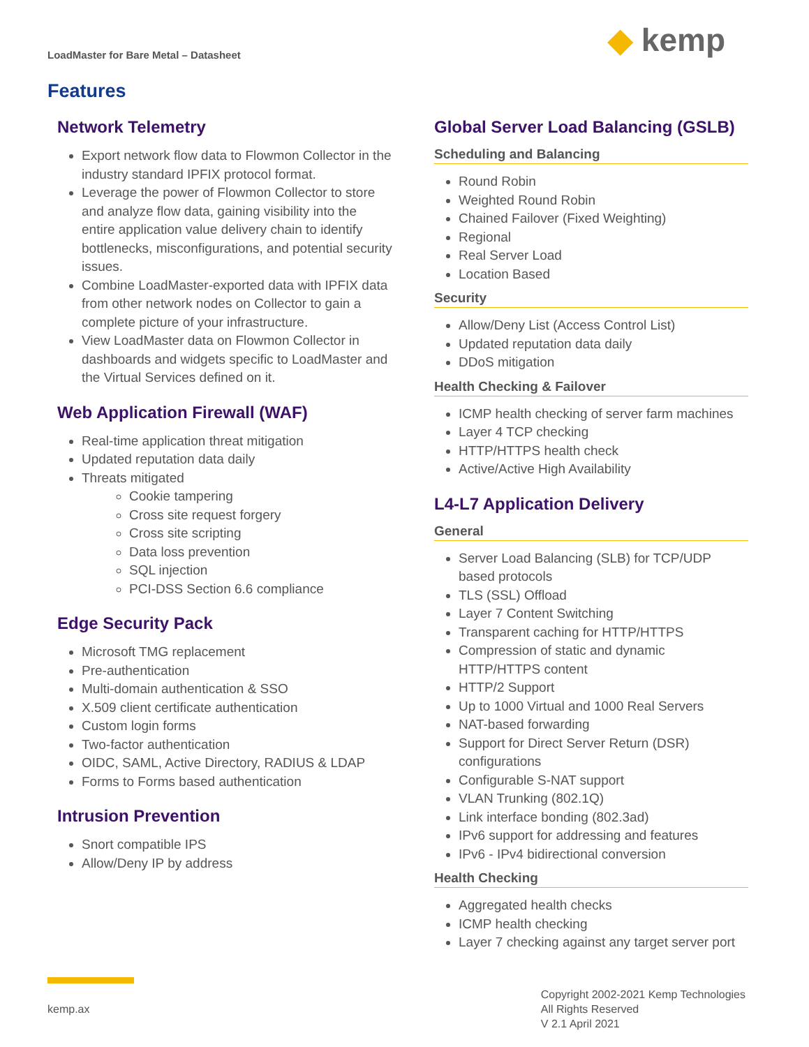LoadMaster for Bare Metal – Datasheet
◆ kemp
Features
Network Telemetry
Export network flow data to Flowmon Collector in the industry standard IPFIX protocol format.
Leverage the power of Flowmon Collector to store and analyze flow data, gaining visibility into the entire application value delivery chain to identify bottlenecks, misconfigurations, and potential security issues.
Combine LoadMaster-exported data with IPFIX data from other network nodes on Collector to gain a complete picture of your infrastructure.
View LoadMaster data on Flowmon Collector in dashboards and widgets specific to LoadMaster and the Virtual Services defined on it.
Web Application Firewall (WAF)
Real-time application threat mitigation
Updated reputation data daily
Threats mitigated
Cookie tampering
Cross site request forgery
Cross site scripting
Data loss prevention
SQL injection
PCI-DSS Section 6.6 compliance
Edge Security Pack
Microsoft TMG replacement
Pre-authentication
Multi-domain authentication & SSO
X.509 client certificate authentication
Custom login forms
Two-factor authentication
OIDC, SAML, Active Directory, RADIUS & LDAP
Forms to Forms based authentication
Intrusion Prevention
Snort compatible IPS
Allow/Deny IP by address
Global Server Load Balancing (GSLB)
Scheduling and Balancing
Round Robin
Weighted Round Robin
Chained Failover (Fixed Weighting)
Regional
Real Server Load
Location Based
Security
Allow/Deny List (Access Control List)
Updated reputation data daily
DDoS mitigation
Health Checking & Failover
ICMP health checking of server farm machines
Layer 4 TCP checking
HTTP/HTTPS health check
Active/Active High Availability
L4-L7 Application Delivery
General
Server Load Balancing (SLB) for TCP/UDP based protocols
TLS (SSL) Offload
Layer 7 Content Switching
Transparent caching for HTTP/HTTPS
Compression of static and dynamic HTTP/HTTPS content
HTTP/2 Support
Up to 1000 Virtual and 1000 Real Servers
NAT-based forwarding
Support for Direct Server Return (DSR) configurations
Configurable S-NAT support
VLAN Trunking (802.1Q)
Link interface bonding (802.3ad)
IPv6 support for addressing and features
IPv6 - IPv4 bidirectional conversion
Health Checking
Aggregated health checks
ICMP health checking
Layer 7 checking against any target server port
kemp.ax
Copyright 2002-2021 Kemp Technologies
All Rights Reserved
V 2.1 April 2021